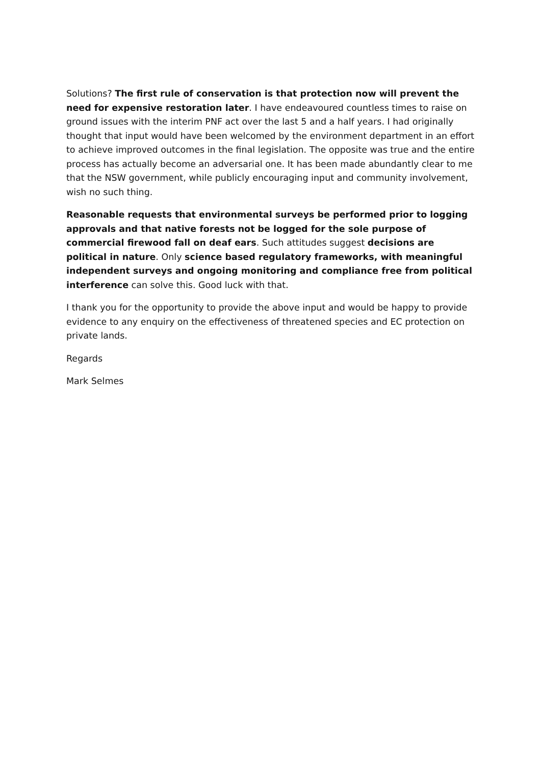Solutions? The first rule of conservation is that protection now will prevent the need for expensive restoration later. I have endeavoured countless times to raise on ground issues with the interim PNF act over the last 5 and a half years. I had originally thought that input would have been welcomed by the environment department in an effort to achieve improved outcomes in the final legislation. The opposite was true and the entire process has actually become an adversarial one. It has been made abundantly clear to me that the NSW government, while publicly encouraging input and community involvement, wish no such thing.
Reasonable requests that environmental surveys be performed prior to logging approvals and that native forests not be logged for the sole purpose of commercial firewood fall on deaf ears. Such attitudes suggest decisions are political in nature. Only science based regulatory frameworks, with meaningful independent surveys and ongoing monitoring and compliance free from political interference can solve this. Good luck with that.
I thank you for the opportunity to provide the above input and would be happy to provide evidence to any enquiry on the effectiveness of threatened species and EC protection on private lands.
Regards
Mark Selmes